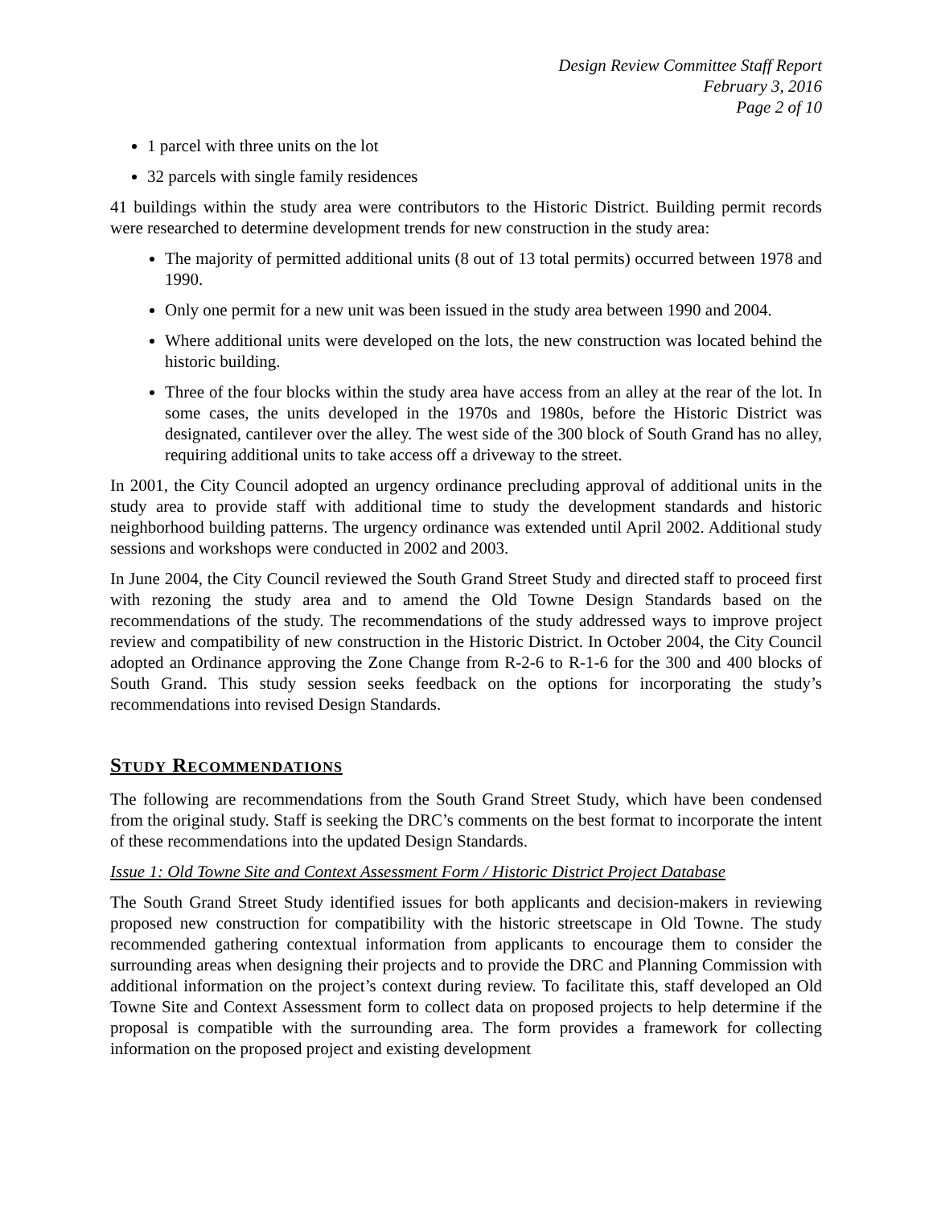Design Review Committee Staff Report
February 3, 2016
Page 2 of 10
1 parcel with three units on the lot
32 parcels with single family residences
41 buildings within the study area were contributors to the Historic District. Building permit records were researched to determine development trends for new construction in the study area:
The majority of permitted additional units (8 out of 13 total permits) occurred between 1978 and 1990.
Only one permit for a new unit was been issued in the study area between 1990 and 2004.
Where additional units were developed on the lots, the new construction was located behind the historic building.
Three of the four blocks within the study area have access from an alley at the rear of the lot. In some cases, the units developed in the 1970s and 1980s, before the Historic District was designated, cantilever over the alley. The west side of the 300 block of South Grand has no alley, requiring additional units to take access off a driveway to the street.
In 2001, the City Council adopted an urgency ordinance precluding approval of additional units in the study area to provide staff with additional time to study the development standards and historic neighborhood building patterns. The urgency ordinance was extended until April 2002. Additional study sessions and workshops were conducted in 2002 and 2003.
In June 2004, the City Council reviewed the South Grand Street Study and directed staff to proceed first with rezoning the study area and to amend the Old Towne Design Standards based on the recommendations of the study. The recommendations of the study addressed ways to improve project review and compatibility of new construction in the Historic District. In October 2004, the City Council adopted an Ordinance approving the Zone Change from R-2-6 to R-1-6 for the 300 and 400 blocks of South Grand. This study session seeks feedback on the options for incorporating the study’s recommendations into revised Design Standards.
STUDY RECOMMENDATIONS
The following are recommendations from the South Grand Street Study, which have been condensed from the original study. Staff is seeking the DRC’s comments on the best format to incorporate the intent of these recommendations into the updated Design Standards.
Issue 1: Old Towne Site and Context Assessment Form / Historic District Project Database
The South Grand Street Study identified issues for both applicants and decision-makers in reviewing proposed new construction for compatibility with the historic streetscape in Old Towne. The study recommended gathering contextual information from applicants to encourage them to consider the surrounding areas when designing their projects and to provide the DRC and Planning Commission with additional information on the project’s context during review. To facilitate this, staff developed an Old Towne Site and Context Assessment form to collect data on proposed projects to help determine if the proposal is compatible with the surrounding area. The form provides a framework for collecting information on the proposed project and existing development